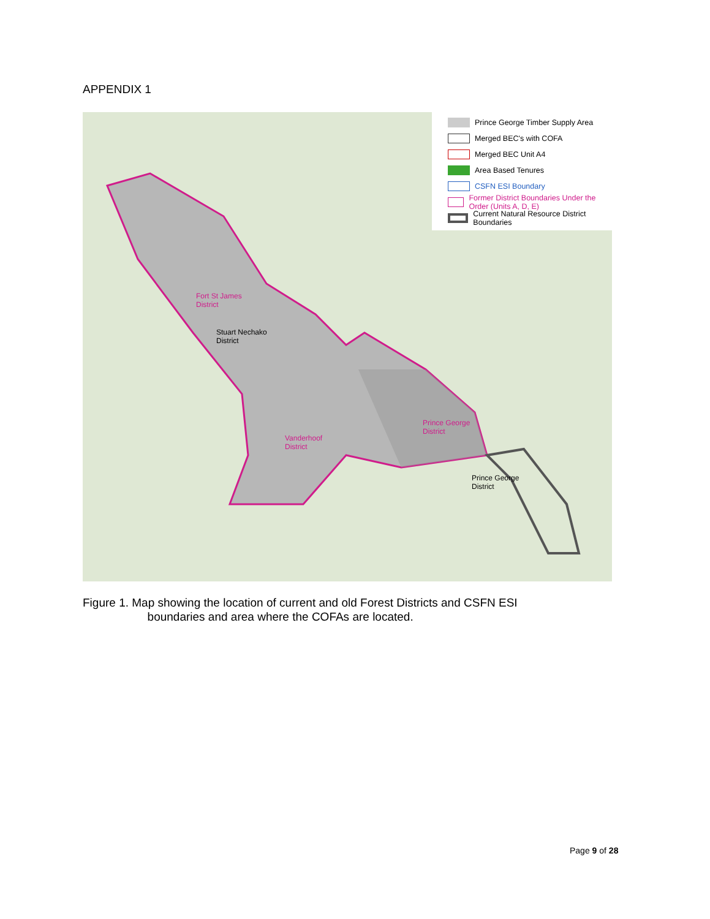APPENDIX 1
Prince George Timber Supply Area
Merged BEC's with COFA
Merged BEC Unit A4
Area Based Tenures
CSFN ESI Boundary
Former District Boundaries Under the Order (Units A, D, E)
Current Natural Resource District Boundaries
Fort St James
District
Stuart Nechako
District
Vanderhoof
District
Prince George
District
Prince George
District
Figure 1. Map showing the location of current and old Forest Districts and CSFN ESI
boundaries and area where the COFAs are located.
Page 9 of 28